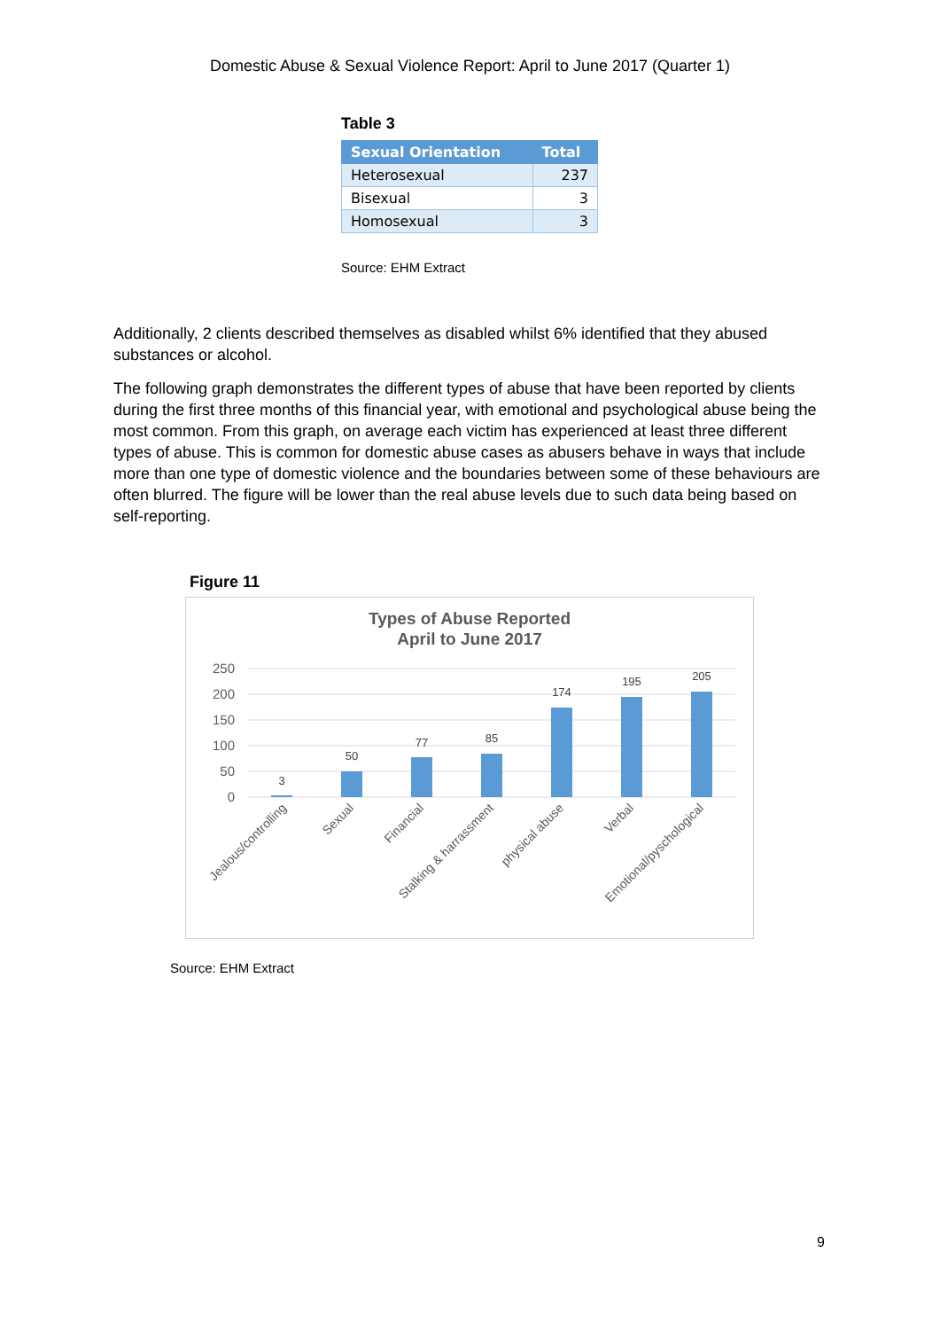Domestic Abuse & Sexual Violence Report: April to June 2017 (Quarter 1)
Table 3
| Sexual Orientation | Total |
| --- | --- |
| Heterosexual | 237 |
| Bisexual | 3 |
| Homosexual | 3 |
Source: EHM Extract
Additionally, 2 clients described themselves as disabled whilst 6% identified that they abused substances or alcohol.
The following graph demonstrates the different types of abuse that have been reported by clients during the first three months of this financial year, with emotional and psychological abuse being the most common. From this graph, on average each victim has experienced at least three different types of abuse. This is common for domestic abuse cases as abusers behave in ways that include more than one type of domestic violence and the boundaries between some of these behaviours are often blurred. The figure will be lower than the real abuse levels due to such data being based on self-reporting.
Figure 11
Types of Abuse Reported
April to June 2017
250
200
150
100
50
0
3
50
77
85
174
195
205
Jealous/controlling
Sexual
Financial
Stalking & harrassment
physical abuse
Verbal
Emotional/pyschological
Source: EHM Extract
9